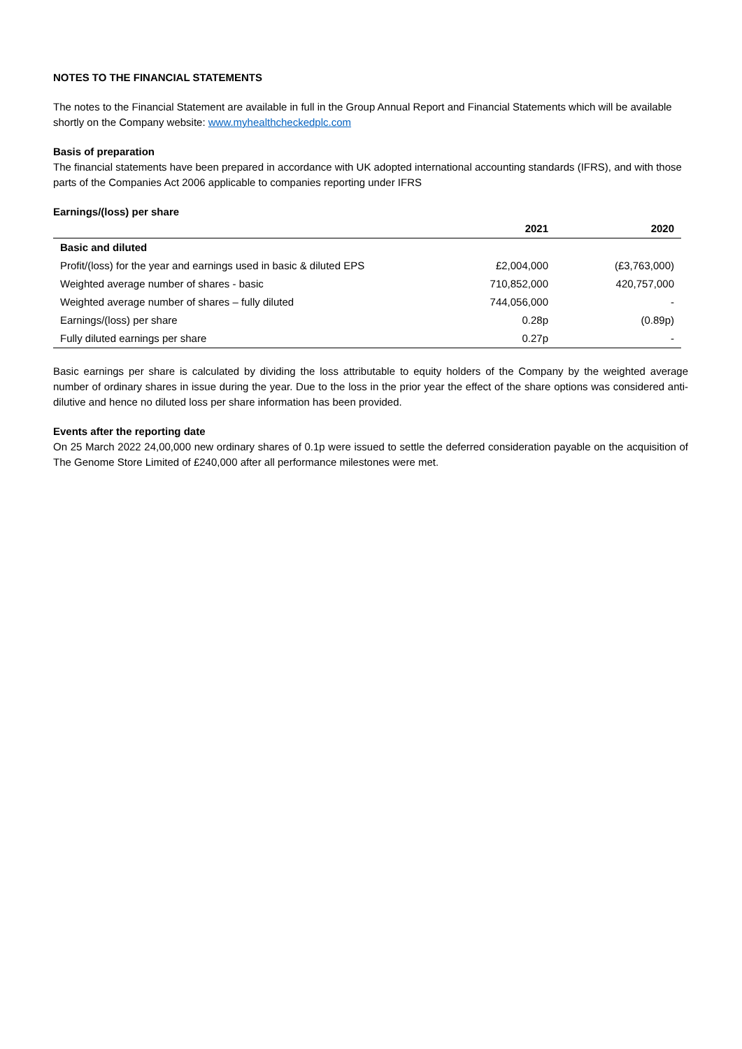NOTES TO THE FINANCIAL STATEMENTS
The notes to the Financial Statement are available in full in the Group Annual Report and Financial Statements which will be available shortly on the Company website: www.myhealthcheckedplc.com
Basis of preparation
The financial statements have been prepared in accordance with UK adopted international accounting standards (IFRS), and with those parts of the Companies Act 2006 applicable to companies reporting under IFRS
Earnings/(loss) per share
| | 2021 | 2020 |
| --- | --- | --- |
| Basic and diluted | | |
| Profit/(loss) for the year and earnings used in basic & diluted EPS | £2,004,000 | (£3,763,000) |
| Weighted average number of shares - basic | 710,852,000 | 420,757,000 |
| Weighted average number of shares – fully diluted | 744,056,000 | - |
| Earnings/(loss) per share | 0.28p | (0.89p) |
| Fully diluted earnings per share | 0.27p | - |
Basic earnings per share is calculated by dividing the loss attributable to equity holders of the Company by the weighted average number of ordinary shares in issue during the year. Due to the loss in the prior year the effect of the share options was considered anti-dilutive and hence no diluted loss per share information has been provided.
Events after the reporting date
On 25 March 2022 24,00,000 new ordinary shares of 0.1p were issued to settle the deferred consideration payable on the acquisition of The Genome Store Limited of £240,000 after all performance milestones were met.